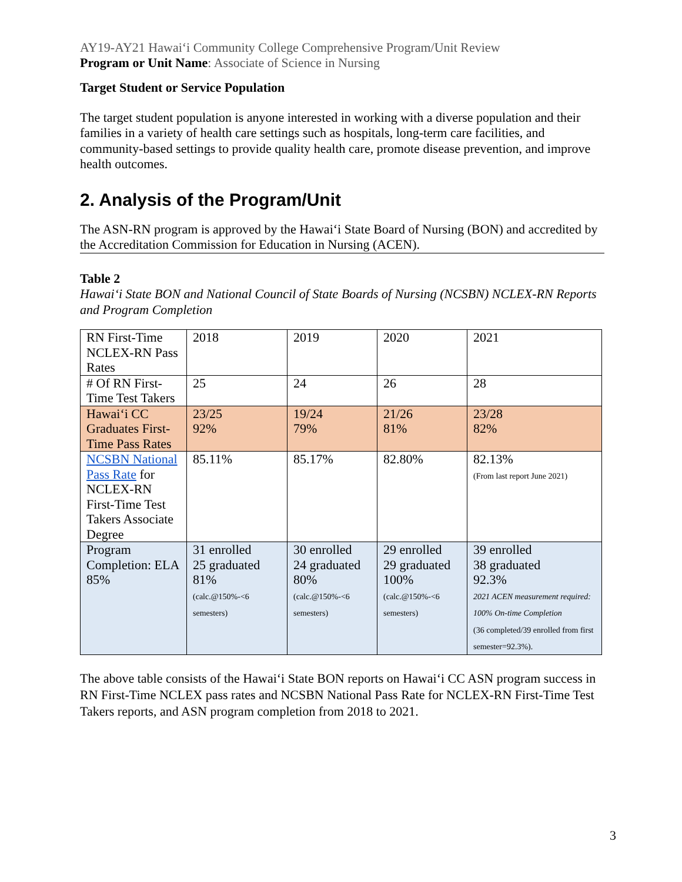AY19-AY21 Hawaiʻi Community College Comprehensive Program/Unit Review
Program or Unit Name: Associate of Science in Nursing
Target Student or Service Population
The target student population is anyone interested in working with a diverse population and their families in a variety of health care settings such as hospitals, long-term care facilities, and community-based settings to provide quality health care, promote disease prevention, and improve health outcomes.
2. Analysis of the Program/Unit
The ASN-RN program is approved by the Hawaiʻi State Board of Nursing (BON) and accredited by the Accreditation Commission for Education in Nursing (ACEN).
Table 2
Hawaiʻi State BON and National Council of State Boards of Nursing (NCSBN) NCLEX-RN Reports and Program Completion
| RN First-Time NCLEX-RN Pass Rates | 2018 | 2019 | 2020 | 2021 |
| # Of RN First-Time Test Takers | 25 | 24 | 26 | 28 |
| Hawaiʻi CC Graduates First-Time Pass Rates | 23/25 92% | 19/24 79% | 21/26 81% | 23/28 82% |
| NCSBN National Pass Rate for NCLEX-RN First-Time Test Takers Associate Degree | 85.11% | 85.17% | 82.80% | 82.13% (From last report June 2021) |
| Program Completion: ELA 85% | 31 enrolled 25 graduated 81% (calc.@150%-<6 semesters) | 30 enrolled 24 graduated 80% (calc.@150%-<6 semesters) | 29 enrolled 29 graduated 100% (calc.@150%-<6 semesters) | 39 enrolled 38 graduated 92.3% 2021 ACEN measurement required: 100% On-time Completion (36 completed/39 enrolled from first semester=92.3%). |
The above table consists of the Hawaiʻi State BON reports on Hawaiʻi CC ASN program success in RN First-Time NCLEX pass rates and NCSBN National Pass Rate for NCLEX-RN First-Time Test Takers reports, and ASN program completion from 2018 to 2021.
3